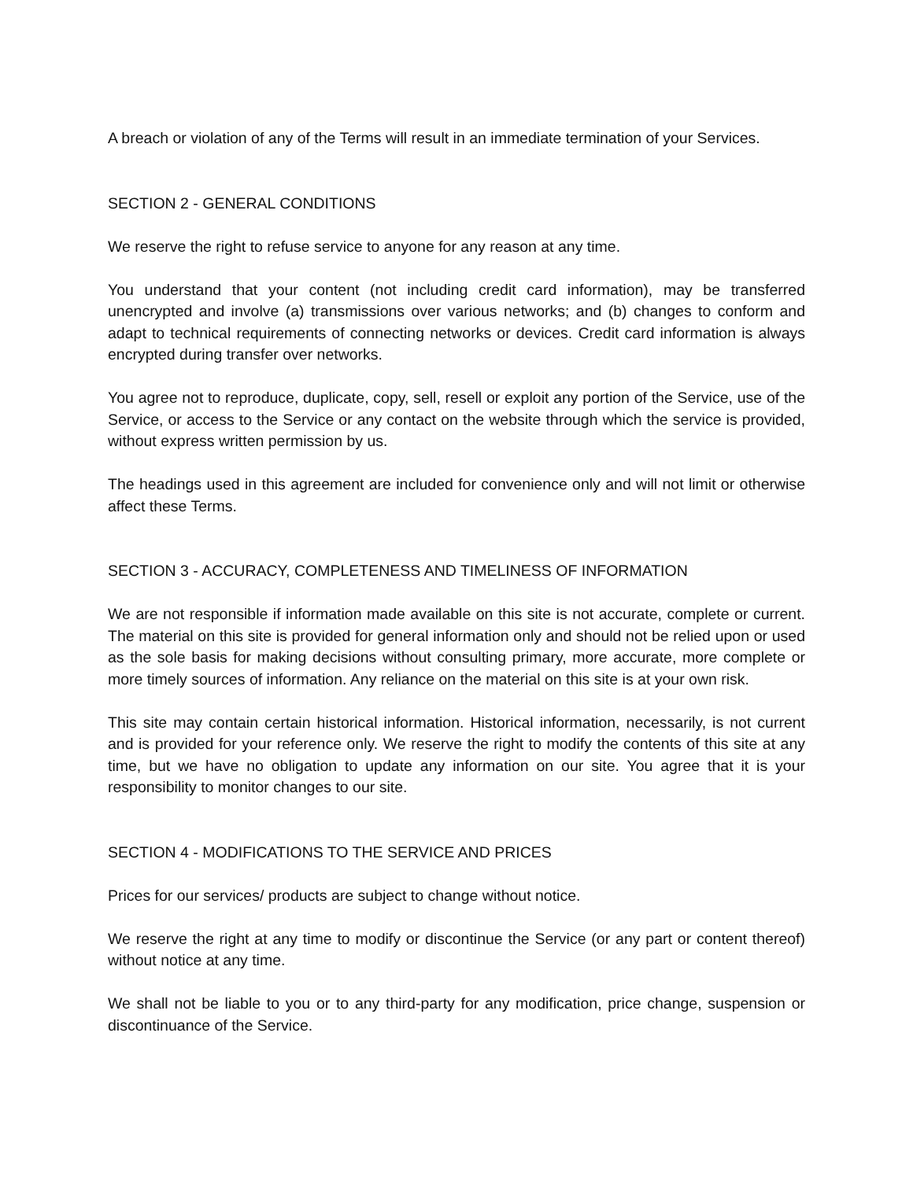A breach or violation of any of the Terms will result in an immediate termination of your Services.
SECTION 2 - GENERAL CONDITIONS
We reserve the right to refuse service to anyone for any reason at any time.
You understand that your content (not including credit card information), may be transferred unencrypted and involve (a) transmissions over various networks; and (b) changes to conform and adapt to technical requirements of connecting networks or devices. Credit card information is always encrypted during transfer over networks.
You agree not to reproduce, duplicate, copy, sell, resell or exploit any portion of the Service, use of the Service, or access to the Service or any contact on the website through which the service is provided, without express written permission by us.
The headings used in this agreement are included for convenience only and will not limit or otherwise affect these Terms.
SECTION 3 - ACCURACY, COMPLETENESS AND TIMELINESS OF INFORMATION
We are not responsible if information made available on this site is not accurate, complete or current. The material on this site is provided for general information only and should not be relied upon or used as the sole basis for making decisions without consulting primary, more accurate, more complete or more timely sources of information. Any reliance on the material on this site is at your own risk.
This site may contain certain historical information. Historical information, necessarily, is not current and is provided for your reference only. We reserve the right to modify the contents of this site at any time, but we have no obligation to update any information on our site. You agree that it is your responsibility to monitor changes to our site.
SECTION 4 - MODIFICATIONS TO THE SERVICE AND PRICES
Prices for our services/ products are subject to change without notice.
We reserve the right at any time to modify or discontinue the Service (or any part or content thereof) without notice at any time.
We shall not be liable to you or to any third-party for any modification, price change, suspension or discontinuance of the Service.